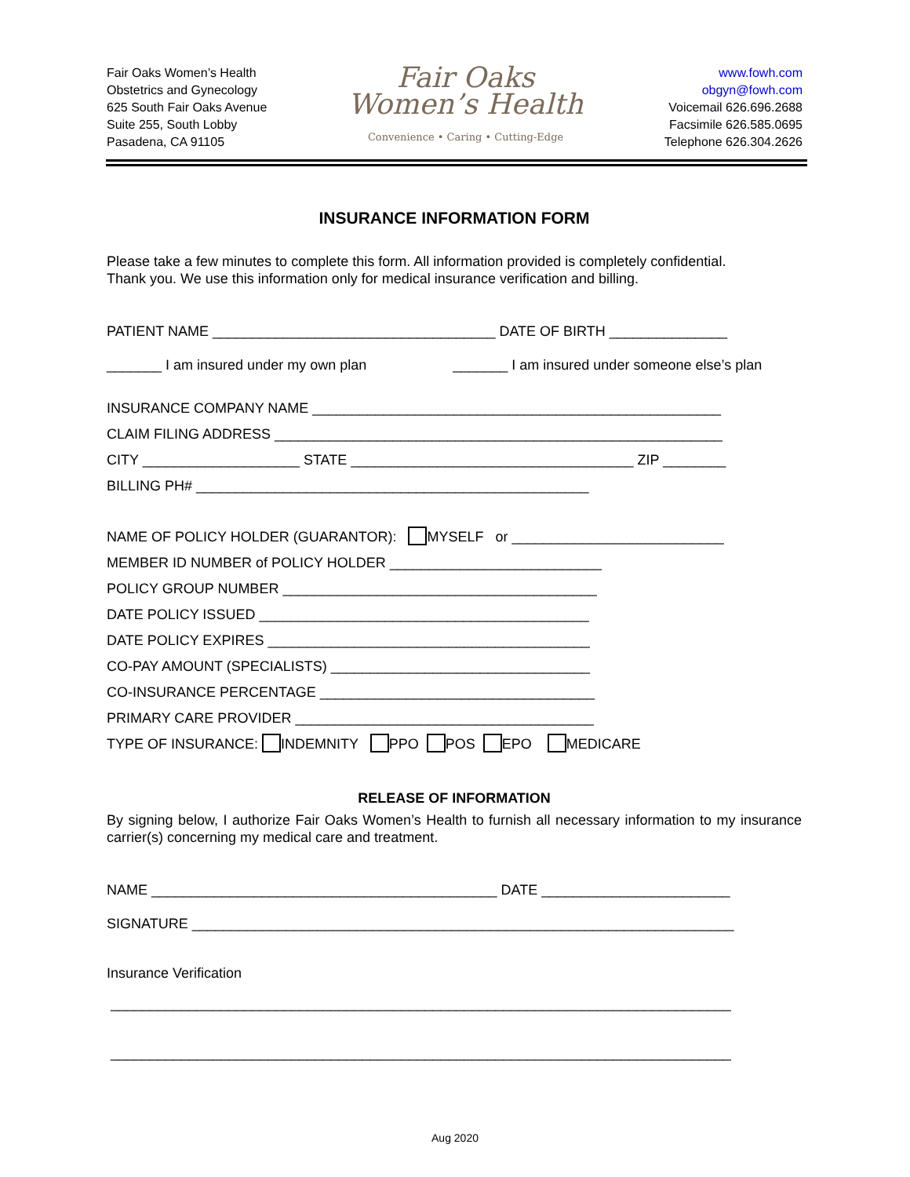Fair Oaks Women’s Health
Obstetrics and Gynecology
625 South Fair Oaks Avenue
Suite 255, South Lobby
Pasadena, CA 91105
Fair Oaks
Women’s Health
Convenience • Caring • Cutting-Edge
www.fowh.com
obgyn@fowh.com
Voicemail 626.696.2688
Facsimile 626.585.0695
Telephone 626.304.2626
INSURANCE INFORMATION FORM
Please take a few minutes to complete this form. All information provided is completely confidential.
Thank you. We use this information only for medical insurance verification and billing.
PATIENT NAME ____________________________________ DATE OF BIRTH _______________
_______ I am insured under my own plan _______ I am insured under someone else’s plan
INSURANCE COMPANY NAME ____________________________________________________
CLAIM FILING ADDRESS _________________________________________________________
CITY ____________________ STATE ____________________________________ ZIP ________
BILLING PH# __________________________________________________
NAME OF POLICY HOLDER (GUARANTOR): MYSELF or ___________________________
MEMBER ID NUMBER of POLICY HOLDER ___________________________
POLICY GROUP NUMBER ________________________________________
DATE POLICY ISSUED __________________________________________
DATE POLICY EXPIRES _________________________________________
CO-PAY AMOUNT (SPECIALISTS) _________________________________
CO-INSURANCE PERCENTAGE ___________________________________
PRIMARY CARE PROVIDER ______________________________________
TYPE OF INSURANCE: INDEMNITY PPO POS EPO MEDICARE
RELEASE OF INFORMATION
By signing below, I authorize Fair Oaks Women’s Health to furnish all necessary information to my insurance carrier(s) concerning my medical care and treatment.
NAME ____________________________________________ DATE ________________________
SIGNATURE _____________________________________________________________________
Insurance Verification
_______________________________________________________________________________
_______________________________________________________________________________
Aug 2020